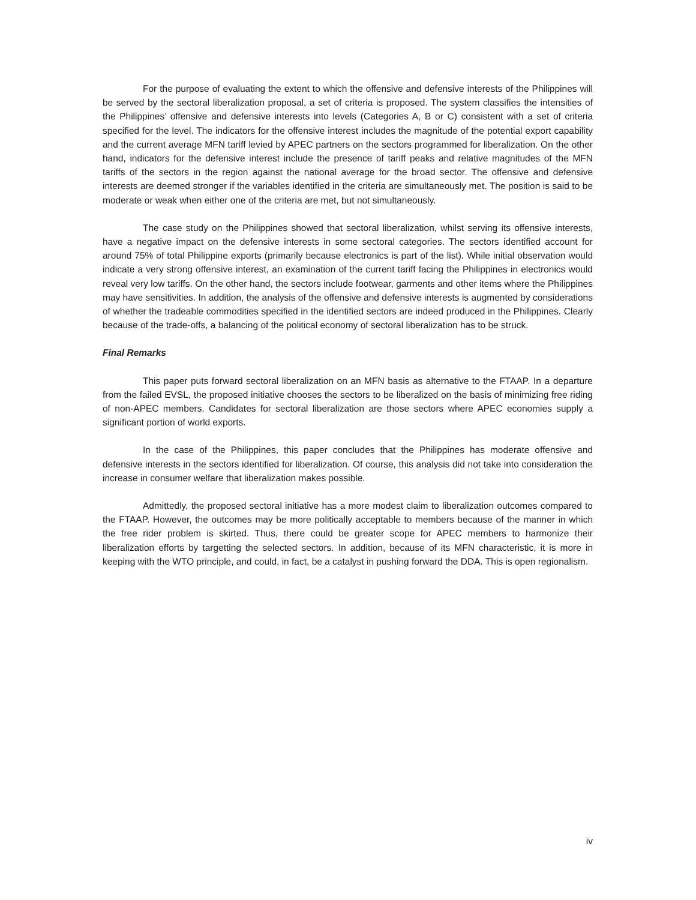For the purpose of evaluating the extent to which the offensive and defensive interests of the Philippines will be served by the sectoral liberalization proposal, a set of criteria is proposed. The system classifies the intensities of the Philippines’ offensive and defensive interests into levels (Categories A, B or C) consistent with a set of criteria specified for the level. The indicators for the offensive interest includes the magnitude of the potential export capability and the current average MFN tariff levied by APEC partners on the sectors programmed for liberalization. On the other hand, indicators for the defensive interest include the presence of tariff peaks and relative magnitudes of the MFN tariffs of the sectors in the region against the national average for the broad sector. The offensive and defensive interests are deemed stronger if the variables identified in the criteria are simultaneously met. The position is said to be moderate or weak when either one of the criteria are met, but not simultaneously.
The case study on the Philippines showed that sectoral liberalization, whilst serving its offensive interests, have a negative impact on the defensive interests in some sectoral categories. The sectors identified account for around 75% of total Philippine exports (primarily because electronics is part of the list). While initial observation would indicate a very strong offensive interest, an examination of the current tariff facing the Philippines in electronics would reveal very low tariffs. On the other hand, the sectors include footwear, garments and other items where the Philippines may have sensitivities. In addition, the analysis of the offensive and defensive interests is augmented by considerations of whether the tradeable commodities specified in the identified sectors are indeed produced in the Philippines. Clearly because of the trade-offs, a balancing of the political economy of sectoral liberalization has to be struck.
Final Remarks
This paper puts forward sectoral liberalization on an MFN basis as alternative to the FTAAP. In a departure from the failed EVSL, the proposed initiative chooses the sectors to be liberalized on the basis of minimizing free riding of non-APEC members. Candidates for sectoral liberalization are those sectors where APEC economies supply a significant portion of world exports.
In the case of the Philippines, this paper concludes that the Philippines has moderate offensive and defensive interests in the sectors identified for liberalization. Of course, this analysis did not take into consideration the increase in consumer welfare that liberalization makes possible.
Admittedly, the proposed sectoral initiative has a more modest claim to liberalization outcomes compared to the FTAAP. However, the outcomes may be more politically acceptable to members because of the manner in which the free rider problem is skirted. Thus, there could be greater scope for APEC members to harmonize their liberalization efforts by targetting the selected sectors. In addition, because of its MFN characteristic, it is more in keeping with the WTO principle, and could, in fact, be a catalyst in pushing forward the DDA. This is open regionalism.
iv